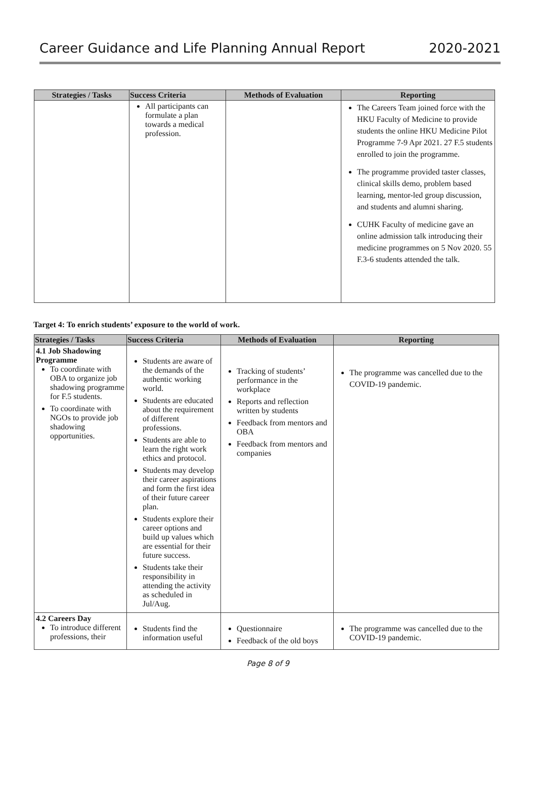Career Guidance and Life Planning Annual Report 2020-2021
| Strategies / Tasks | Success Criteria | Methods of Evaluation | Reporting |
| --- | --- | --- | --- |
| | All participants can formulate a plan towards a medical profession. | | The Careers Team joined force with the HKU Faculty of Medicine to provide students the online HKU Medicine Pilot Programme 7-9 Apr 2021. 27 F.5 students enrolled to join the programme. The programme provided taster classes, clinical skills demo, problem based learning, mentor-led group discussion, and students and alumni sharing. CUHK Faculty of medicine gave an online admission talk introducing their medicine programmes on 5 Nov 2020. 55 F.3-6 students attended the talk. |
Target 4: To enrich students’ exposure to the world of work.
| Strategies / Tasks | Success Criteria | Methods of Evaluation | Reporting |
| --- | --- | --- | --- |
| 4.1 Job Shadowing Programme To coordinate with OBA to organize job shadowing programme for F.5 students. To coordinate with NGOs to provide job shadowing opportunities. | Students are aware of the demands of the authentic working world. Students are educated about the requirement of different professions. Students are able to learn the right work ethics and protocol. Students may develop their career aspirations and form the first idea of their future career plan. Students explore their career options and build up values which are essential for their future success. Students take their responsibility in attending the activity as scheduled in Jul/Aug. | Tracking of students’ performance in the workplace Reports and reflection written by students Feedback from mentors and OBA Feedback from mentors and companies | The programme was cancelled due to the COVID-19 pandemic. |
| 4.2 Careers Day To introduce different professions, their | Students find the information useful | Questionnaire Feedback of the old boys | The programme was cancelled due to the COVID-19 pandemic. |
Page 8 of 9